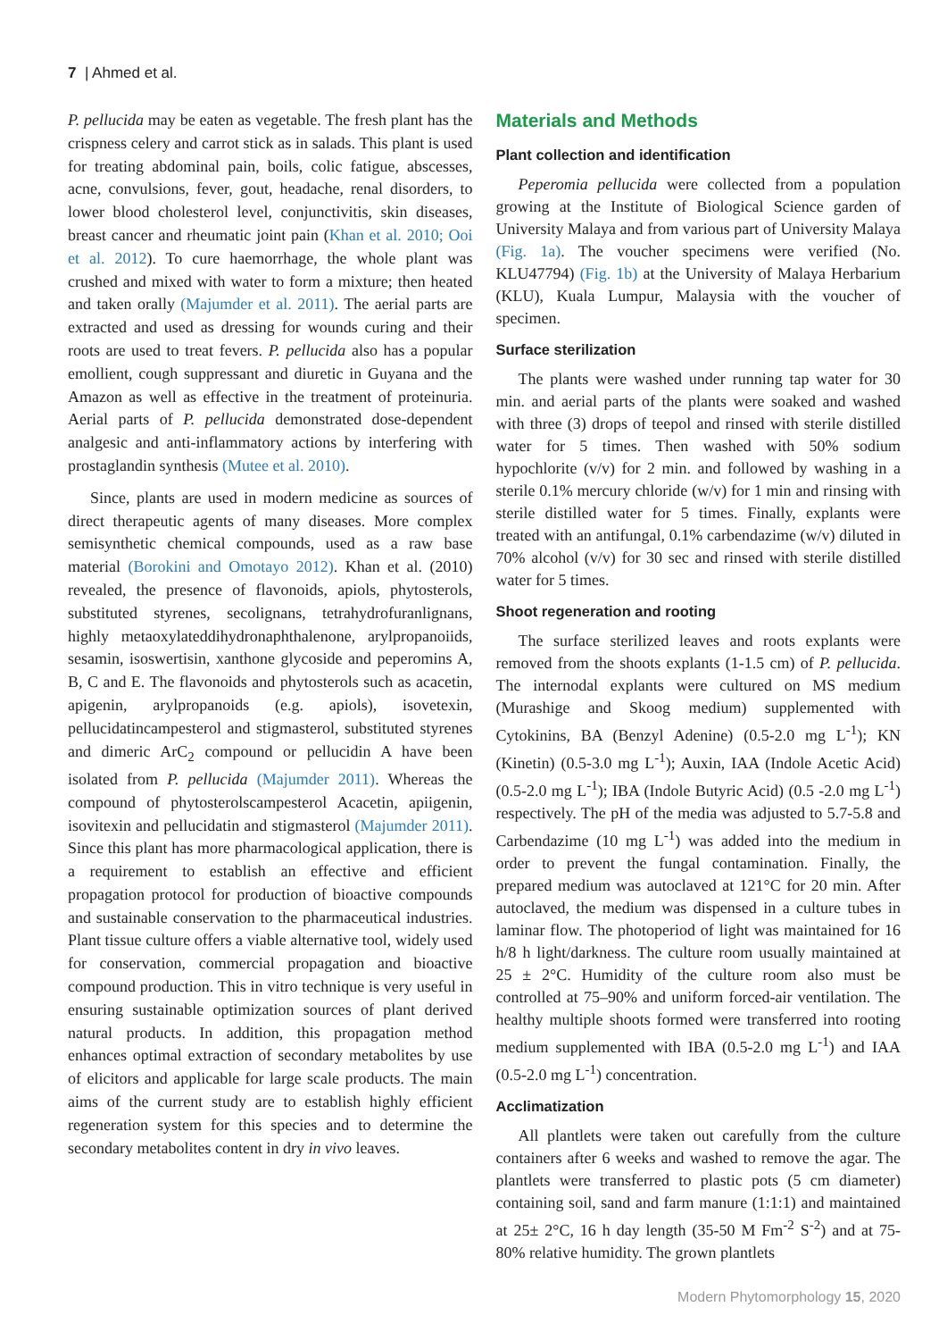7 | Ahmed et al.
P. pellucida may be eaten as vegetable. The fresh plant has the crispness celery and carrot stick as in salads. This plant is used for treating abdominal pain, boils, colic fatigue, abscesses, acne, convulsions, fever, gout, headache, renal disorders, to lower blood cholesterol level, conjunctivitis, skin diseases, breast cancer and rheumatic joint pain (Khan et al. 2010; Ooi et al. 2012). To cure haemorrhage, the whole plant was crushed and mixed with water to form a mixture; then heated and taken orally (Majumder et al. 2011). The aerial parts are extracted and used as dressing for wounds curing and their roots are used to treat fevers. P. pellucida also has a popular emollient, cough suppressant and diuretic in Guyana and the Amazon as well as effective in the treatment of proteinuria. Aerial parts of P. pellucida demonstrated dose-dependent analgesic and anti-inflammatory actions by interfering with prostaglandin synthesis (Mutee et al. 2010).
Since, plants are used in modern medicine as sources of direct therapeutic agents of many diseases. More complex semisynthetic chemical compounds, used as a raw base material (Borokini and Omotayo 2012). Khan et al. (2010) revealed, the presence of flavonoids, apiols, phytosterols, substituted styrenes, secolignans, tetrahydrofuranlignans, highly metaoxylateddihydronaphthalenone, arylpropanoiids, sesamin, isoswertisin, xanthone glycoside and peperomins A, B, C and E. The flavonoids and phytosterols such as acacetin, apigenin, arylpropanoids (e.g. apiols), isovetexin, pellucidatincampesterol and stigmasterol, substituted styrenes and dimeric ArC<sub>2</sub> compound or pellucidin A have been isolated from P. pellucida (Majumder 2011). Whereas the compound of phytosterolscampesterol Acacetin, apiigenin, isovitexin and pellucidatin and stigmasterol (Majumder 2011). Since this plant has more pharmacological application, there is a requirement to establish an effective and efficient propagation protocol for production of bioactive compounds and sustainable conservation to the pharmaceutical industries. Plant tissue culture offers a viable alternative tool, widely used for conservation, commercial propagation and bioactive compound production. This in vitro technique is very useful in ensuring sustainable optimization sources of plant derived natural products. In addition, this propagation method enhances optimal extraction of secondary metabolites by use of elicitors and applicable for large scale products. The main aims of the current study are to establish highly efficient regeneration system for this species and to determine the secondary metabolites content in dry in vivo leaves.
Materials and Methods
Plant collection and identification
Peperomia pellucida were collected from a population growing at the Institute of Biological Science garden of University Malaya and from various part of University Malaya (Fig. 1a). The voucher specimens were verified (No. KLU47794) (Fig. 1b) at the University of Malaya Herbarium (KLU), Kuala Lumpur, Malaysia with the voucher of specimen.
Surface sterilization
The plants were washed under running tap water for 30 min. and aerial parts of the plants were soaked and washed with three (3) drops of teepol and rinsed with sterile distilled water for 5 times. Then washed with 50% sodium hypochlorite (v/v) for 2 min. and followed by washing in a sterile 0.1% mercury chloride (w/v) for 1 min and rinsing with sterile distilled water for 5 times. Finally, explants were treated with an antifungal, 0.1% carbendazime (w/v) diluted in 70% alcohol (v/v) for 30 sec and rinsed with sterile distilled water for 5 times.
Shoot regeneration and rooting
The surface sterilized leaves and roots explants were removed from the shoots explants (1-1.5 cm) of P. pellucida. The internodal explants were cultured on MS medium (Murashige and Skoog medium) supplemented with Cytokinins, BA (Benzyl Adenine) (0.5-2.0 mg L<sup>-1</sup>); KN (Kinetin) (0.5-3.0 mg L<sup>-1</sup>); Auxin, IAA (Indole Acetic Acid) (0.5-2.0 mg L<sup>-1</sup>); IBA (Indole Butyric Acid) (0.5 -2.0 mg L<sup>-1</sup>) respectively. The pH of the media was adjusted to 5.7-5.8 and Carbendazime (10 mg L<sup>-1</sup>) was added into the medium in order to prevent the fungal contamination. Finally, the prepared medium was autoclaved at 121°C for 20 min. After autoclaved, the medium was dispensed in a culture tubes in laminar flow. The photoperiod of light was maintained for 16 h/8 h light/darkness. The culture room usually maintained at 25 ± 2°C. Humidity of the culture room also must be controlled at 75–90% and uniform forced-air ventilation. The healthy multiple shoots formed were transferred into rooting medium supplemented with IBA (0.5-2.0 mg L<sup>-1</sup>) and IAA (0.5-2.0 mg L<sup>-1</sup>) concentration.
Acclimatization
All plantlets were taken out carefully from the culture containers after 6 weeks and washed to remove the agar. The plantlets were transferred to plastic pots (5 cm diameter) containing soil, sand and farm manure (1:1:1) and maintained at 25± 2°C, 16 h day length (35-50 M Fm<sup>-2</sup> S<sup>-2</sup>) and at 75-80% relative humidity. The grown plantlets
Modern Phytomorphology 15, 2020